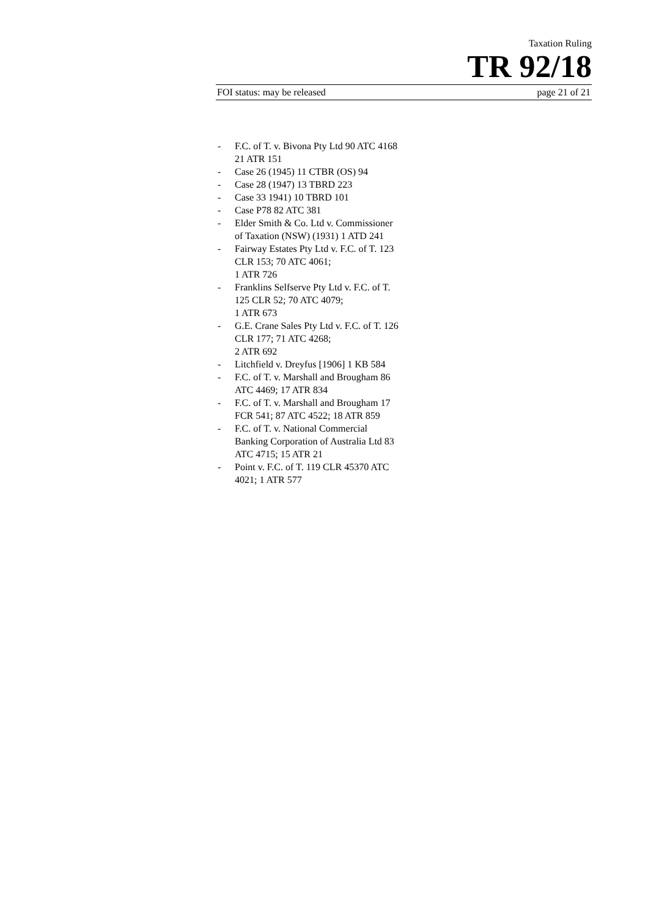Taxation Ruling
TR 92/18
FOI status: may be released page 21 of 21
- F.C. of T. v. Bivona Pty Ltd 90 ATC 4168 21 ATR 151
- Case 26 (1945) 11 CTBR (OS) 94
- Case 28 (1947) 13 TBRD 223
- Case 33 1941) 10 TBRD 101
- Case P78 82 ATC 381
- Elder Smith & Co. Ltd v. Commissioner of Taxation (NSW) (1931) 1 ATD 241
- Fairway Estates Pty Ltd v. F.C. of T. 123 CLR 153; 70 ATC 4061;
1 ATR 726
- Franklins Selfserve Pty Ltd v. F.C. of T. 125 CLR 52; 70 ATC 4079;
1 ATR 673
- G.E. Crane Sales Pty Ltd v. F.C. of T. 126 CLR 177; 71 ATC 4268;
2 ATR 692
- Litchfield v. Dreyfus [1906] 1 KB 584
- F.C. of T. v. Marshall and Brougham 86 ATC 4469; 17 ATR 834
- F.C. of T. v. Marshall and Brougham 17 FCR 541; 87 ATC 4522; 18 ATR 859
- F.C. of T. v. National Commercial Banking Corporation of Australia Ltd 83 ATC 4715; 15 ATR 21
- Point v. F.C. of T. 119 CLR 45370 ATC 4021; 1 ATR 577